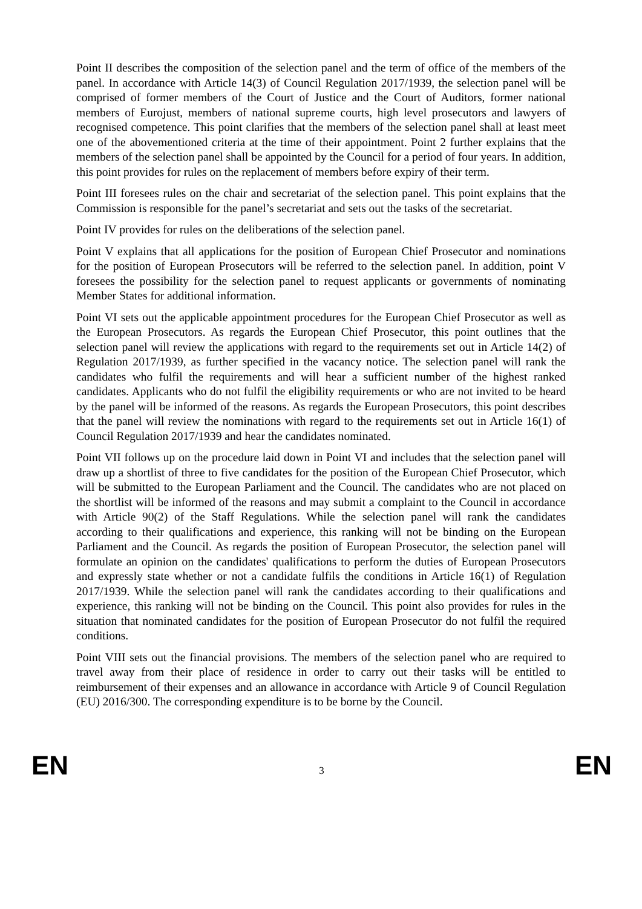Point II describes the composition of the selection panel and the term of office of the members of the panel. In accordance with Article 14(3) of Council Regulation 2017/1939, the selection panel will be comprised of former members of the Court of Justice and the Court of Auditors, former national members of Eurojust, members of national supreme courts, high level prosecutors and lawyers of recognised competence. This point clarifies that the members of the selection panel shall at least meet one of the abovementioned criteria at the time of their appointment. Point 2 further explains that the members of the selection panel shall be appointed by the Council for a period of four years. In addition, this point provides for rules on the replacement of members before expiry of their term.
Point III foresees rules on the chair and secretariat of the selection panel. This point explains that the Commission is responsible for the panel’s secretariat and sets out the tasks of the secretariat.
Point IV provides for rules on the deliberations of the selection panel.
Point V explains that all applications for the position of European Chief Prosecutor and nominations for the position of European Prosecutors will be referred to the selection panel. In addition, point V foresees the possibility for the selection panel to request applicants or governments of nominating Member States for additional information.
Point VI sets out the applicable appointment procedures for the European Chief Prosecutor as well as the European Prosecutors. As regards the European Chief Prosecutor, this point outlines that the selection panel will review the applications with regard to the requirements set out in Article 14(2) of Regulation 2017/1939, as further specified in the vacancy notice. The selection panel will rank the candidates who fulfil the requirements and will hear a sufficient number of the highest ranked candidates. Applicants who do not fulfil the eligibility requirements or who are not invited to be heard by the panel will be informed of the reasons. As regards the European Prosecutors, this point describes that the panel will review the nominations with regard to the requirements set out in Article 16(1) of Council Regulation 2017/1939 and hear the candidates nominated.
Point VII follows up on the procedure laid down in Point VI and includes that the selection panel will draw up a shortlist of three to five candidates for the position of the European Chief Prosecutor, which will be submitted to the European Parliament and the Council. The candidates who are not placed on the shortlist will be informed of the reasons and may submit a complaint to the Council in accordance with Article 90(2) of the Staff Regulations. While the selection panel will rank the candidates according to their qualifications and experience, this ranking will not be binding on the European Parliament and the Council. As regards the position of European Prosecutor, the selection panel will formulate an opinion on the candidates' qualifications to perform the duties of European Prosecutors and expressly state whether or not a candidate fulfils the conditions in Article 16(1) of Regulation 2017/1939. While the selection panel will rank the candidates according to their qualifications and experience, this ranking will not be binding on the Council. This point also provides for rules in the situation that nominated candidates for the position of European Prosecutor do not fulfil the required conditions.
Point VIII sets out the financial provisions. The members of the selection panel who are required to travel away from their place of residence in order to carry out their tasks will be entitled to reimbursement of their expenses and an allowance in accordance with Article 9 of Council Regulation (EU) 2016/300. The corresponding expenditure is to be borne by the Council.
EN 3 EN